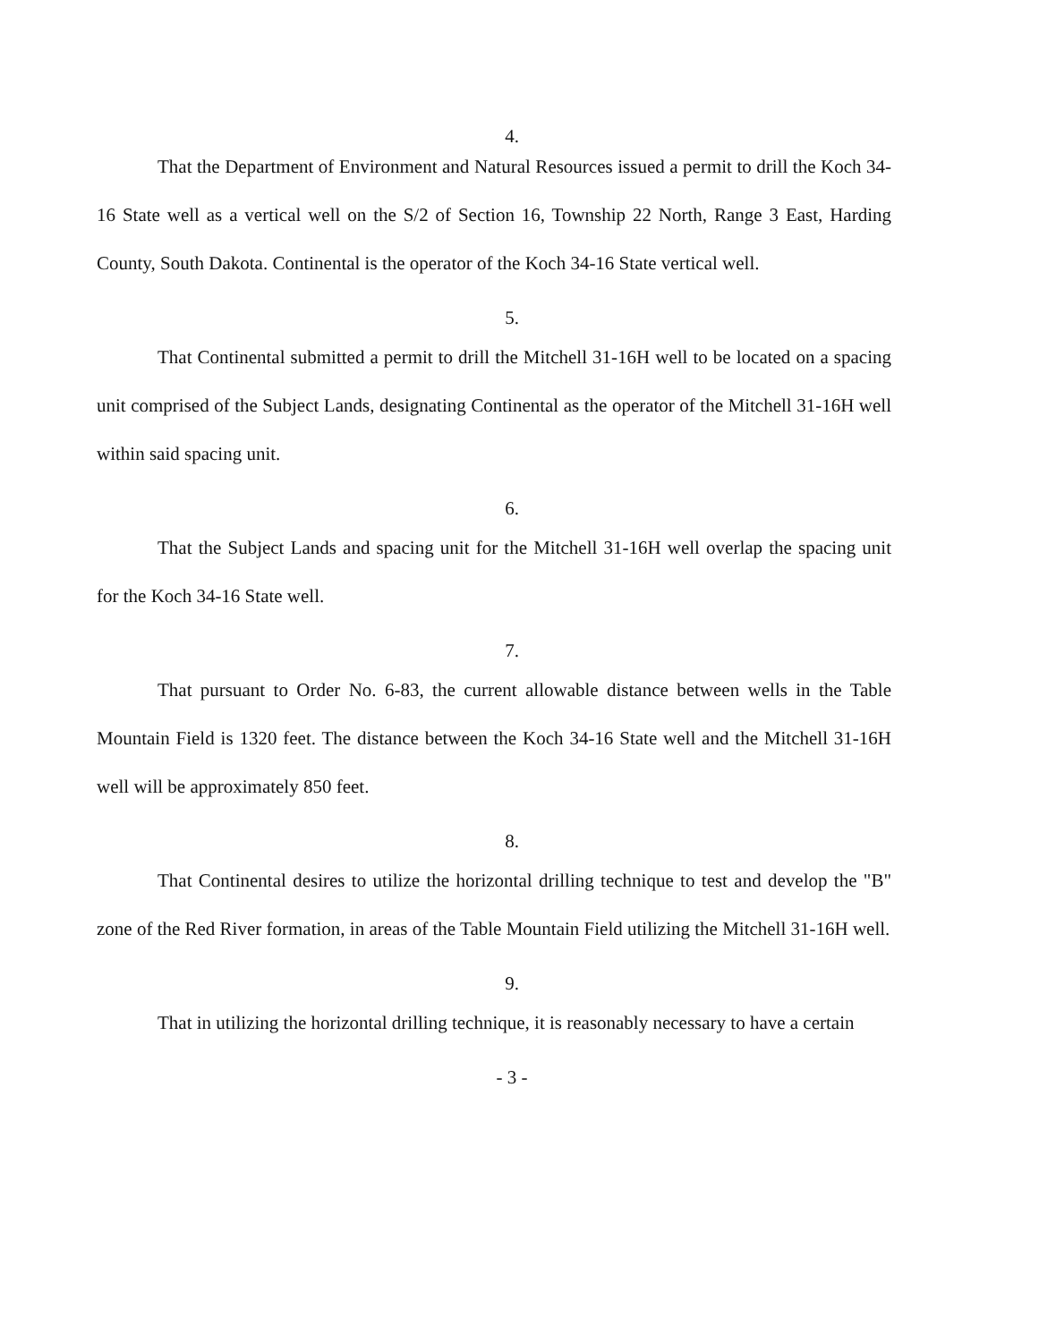4.
That the Department of Environment and Natural Resources issued a permit to drill the Koch 34-16 State well as a vertical well on the S/2 of Section 16, Township 22 North, Range 3 East, Harding County, South Dakota. Continental is the operator of the Koch 34-16 State vertical well.
5.
That Continental submitted a permit to drill the Mitchell 31-16H well to be located on a spacing unit comprised of the Subject Lands, designating Continental as the operator of the Mitchell 31-16H well within said spacing unit.
6.
That the Subject Lands and spacing unit for the Mitchell 31-16H well overlap the spacing unit for the Koch 34-16 State well.
7.
That pursuant to Order No. 6-83, the current allowable distance between wells in the Table Mountain Field is 1320 feet. The distance between the Koch 34-16 State well and the Mitchell 31-16H well will be approximately 850 feet.
8.
That Continental desires to utilize the horizontal drilling technique to test and develop the "B" zone of the Red River formation, in areas of the Table Mountain Field utilizing the Mitchell 31-16H well.
9.
That in utilizing the horizontal drilling technique, it is reasonably necessary to have a certain
- 3 -